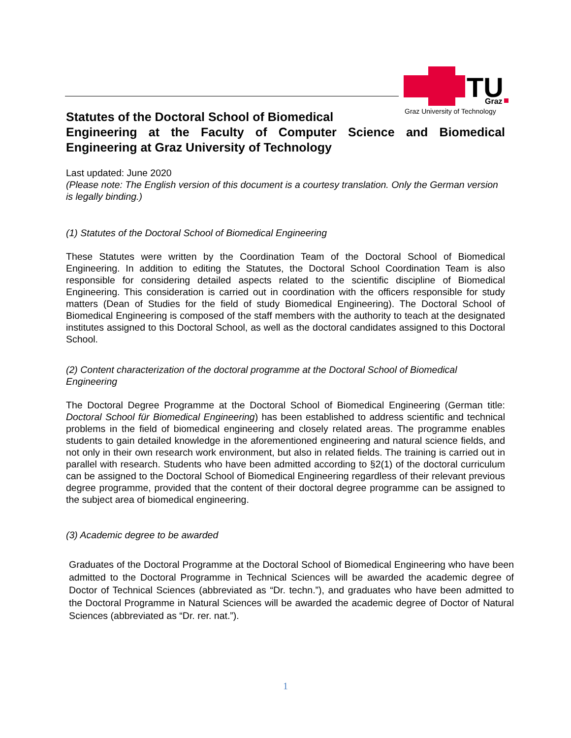TU
Graz
Graz University of Technology
Statutes of the Doctoral School of Biomedical
Engineering at the Faculty of Computer Science and Biomedical Engineering at Graz University of Technology
Last updated: June 2020
(Please note: The English version of this document is a courtesy translation. Only the German version is legally binding.)
(1) Statutes of the Doctoral School of Biomedical Engineering
These Statutes were written by the Coordination Team of the Doctoral School of Biomedical Engineering. In addition to editing the Statutes, the Doctoral School Coordination Team is also responsible for considering detailed aspects related to the scientific discipline of Biomedical Engineering. This consideration is carried out in coordination with the officers responsible for study matters (Dean of Studies for the field of study Biomedical Engineering). The Doctoral School of Biomedical Engineering is composed of the staff members with the authority to teach at the designated institutes assigned to this Doctoral School, as well as the doctoral candidates assigned to this Doctoral School.
(2) Content characterization of the doctoral programme at the Doctoral School of Biomedical Engineering
The Doctoral Degree Programme at the Doctoral School of Biomedical Engineering (German title: Doctoral School für Biomedical Engineering) has been established to address scientific and technical problems in the field of biomedical engineering and closely related areas. The programme enables students to gain detailed knowledge in the aforementioned engineering and natural science fields, and not only in their own research work environment, but also in related fields. The training is carried out in parallel with research. Students who have been admitted according to §2(1) of the doctoral curriculum can be assigned to the Doctoral School of Biomedical Engineering regardless of their relevant previous degree programme, provided that the content of their doctoral degree programme can be assigned to the subject area of biomedical engineering.
(3) Academic degree to be awarded
Graduates of the Doctoral Programme at the Doctoral School of Biomedical Engineering who have been admitted to the Doctoral Programme in Technical Sciences will be awarded the academic degree of Doctor of Technical Sciences (abbreviated as “Dr. techn.”), and graduates who have been admitted to the Doctoral Programme in Natural Sciences will be awarded the academic degree of Doctor of Natural Sciences (abbreviated as “Dr. rer. nat.”).
1